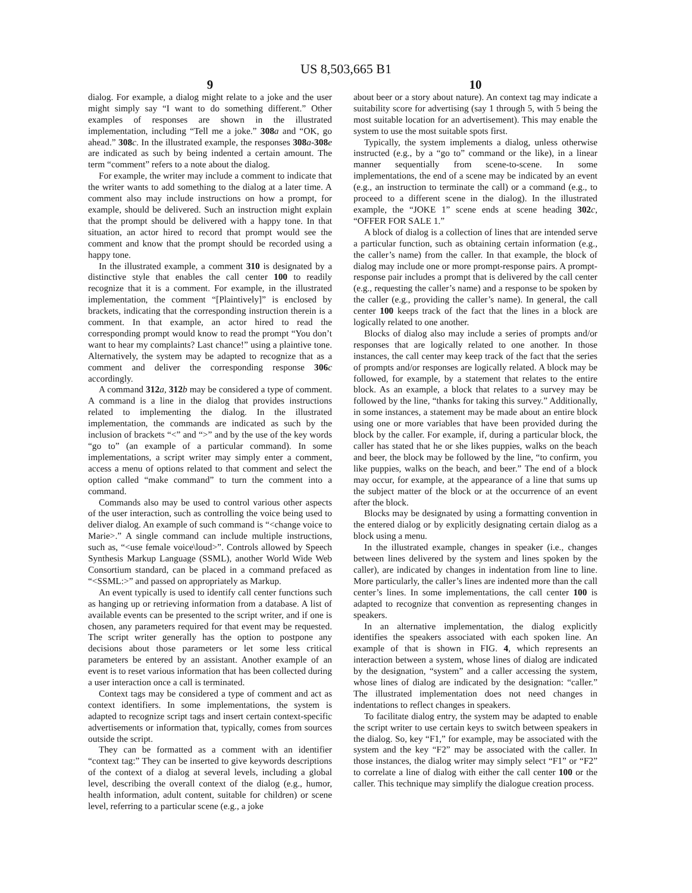US 8,503,665 B1
9
dialog. For example, a dialog might relate to a joke and the user might simply say “I want to do something different.” Other examples of responses are shown in the illustrated implementation, including “Tell me a joke.” 308 a and “OK, go ahead.” 308 c. In the illustrated example, the responses 308 a-308 e are indicated as such by being indented a certain amount. The term “comment” refers to a note about the dialog.
For example, the writer may include a comment to indicate that the writer wants to add something to the dialog at a later time. A comment also may include instructions on how a prompt, for example, should be delivered. Such an instruction might explain that the prompt should be delivered with a happy tone. In that situation, an actor hired to record that prompt would see the comment and know that the prompt should be recorded using a happy tone.
In the illustrated example, a comment 310 is designated by a distinctive style that enables the call center 100 to readily recognize that it is a comment. For example, in the illustrated implementation, the comment “[Plaintively]” is enclosed by brackets, indicating that the corresponding instruction therein is a comment. In that example, an actor hired to read the corresponding prompt would know to read the prompt “You don’t want to hear my complaints? Last chance!” using a plaintive tone. Alternatively, the system may be adapted to recognize that as a comment and deliver the corresponding response 306 c accordingly.
A command 312 a, 312 b may be considered a type of comment. A command is a line in the dialog that provides instructions related to implementing the dialog. In the illustrated implementation, the commands are indicated as such by the inclusion of brackets “<” and “>” and by the use of the key words “go to” (an example of a particular command). In some implementations, a script writer may simply enter a comment, access a menu of options related to that comment and select the option called “make command” to turn the comment into a command.
Commands also may be used to control various other aspects of the user interaction, such as controlling the voice being used to deliver dialog. An example of such command is “<change voice to Marie>.” A single command can include multiple instructions, such as, “<use female voice\loud>”. Controls allowed by Speech Synthesis Markup Language (SSML), another World Wide Web Consortium standard, can be placed in a command prefaced as “<SSML:>” and passed on appropriately as Markup.
An event typically is used to identify call center functions such as hanging up or retrieving information from a database. A list of available events can be presented to the script writer, and if one is chosen, any parameters required for that event may be requested. The script writer generally has the option to postpone any decisions about those parameters or let some less critical parameters be entered by an assistant. Another example of an event is to reset various information that has been collected during a user interaction once a call is terminated.
Context tags may be considered a type of comment and act as context identifiers. In some implementations, the system is adapted to recognize script tags and insert certain context-specific advertisements or information that, typically, comes from sources outside the script.
They can be formatted as a comment with an identifier “context tag:” They can be inserted to give keywords descriptions of the context of a dialog at several levels, including a global level, describing the overall context of the dialog (e.g., humor, health information, adult content, suitable for children) or scene level, referring to a particular scene (e.g., a joke
10
about beer or a story about nature). An context tag may indicate a suitability score for advertising (say 1 through 5, with 5 being the most suitable location for an advertisement). This may enable the system to use the most suitable spots first.
Typically, the system implements a dialog, unless otherwise instructed (e.g., by a “go to” command or the like), in a linear manner sequentially from scene-to-scene. In some implementations, the end of a scene may be indicated by an event (e.g., an instruction to terminate the call) or a command (e.g., to proceed to a different scene in the dialog). In the illustrated example, the “JOKE 1” scene ends at scene heading 302 c, “OFFER FOR SALE 1.”
A block of dialog is a collection of lines that are intended serve a particular function, such as obtaining certain information (e.g., the caller’s name) from the caller. In that example, the block of dialog may include one or more prompt-response pairs. A prompt-response pair includes a prompt that is delivered by the call center (e.g., requesting the caller’s name) and a response to be spoken by the caller (e.g., providing the caller’s name). In general, the call center 100 keeps track of the fact that the lines in a block are logically related to one another.
Blocks of dialog also may include a series of prompts and/or responses that are logically related to one another. In those instances, the call center may keep track of the fact that the series of prompts and/or responses are logically related. A block may be followed, for example, by a statement that relates to the entire block. As an example, a block that relates to a survey may be followed by the line, “thanks for taking this survey.” Additionally, in some instances, a statement may be made about an entire block using one or more variables that have been provided during the block by the caller. For example, if, during a particular block, the caller has stated that he or she likes puppies, walks on the beach and beer, the block may be followed by the line, “to confirm, you like puppies, walks on the beach, and beer.” The end of a block may occur, for example, at the appearance of a line that sums up the subject matter of the block or at the occurrence of an event after the block.
Blocks may be designated by using a formatting convention in the entered dialog or by explicitly designating certain dialog as a block using a menu.
In the illustrated example, changes in speaker (i.e., changes between lines delivered by the system and lines spoken by the caller), are indicated by changes in indentation from line to line. More particularly, the caller’s lines are indented more than the call center’s lines. In some implementations, the call center 100 is adapted to recognize that convention as representing changes in speakers.
In an alternative implementation, the dialog explicitly identifies the speakers associated with each spoken line. An example of that is shown in FIG. 4, which represents an interaction between a system, whose lines of dialog are indicated by the designation, “system” and a caller accessing the system, whose lines of dialog are indicated by the designation: “caller.” The illustrated implementation does not need changes in indentations to reflect changes in speakers.
To facilitate dialog entry, the system may be adapted to enable the script writer to use certain keys to switch between speakers in the dialog. So, key “F1,” for example, may be associated with the system and the key “F2” may be associated with the caller. In those instances, the dialog writer may simply select “F1” or “F2” to correlate a line of dialog with either the call center 100 or the caller. This technique may simplify the dialogue creation process.